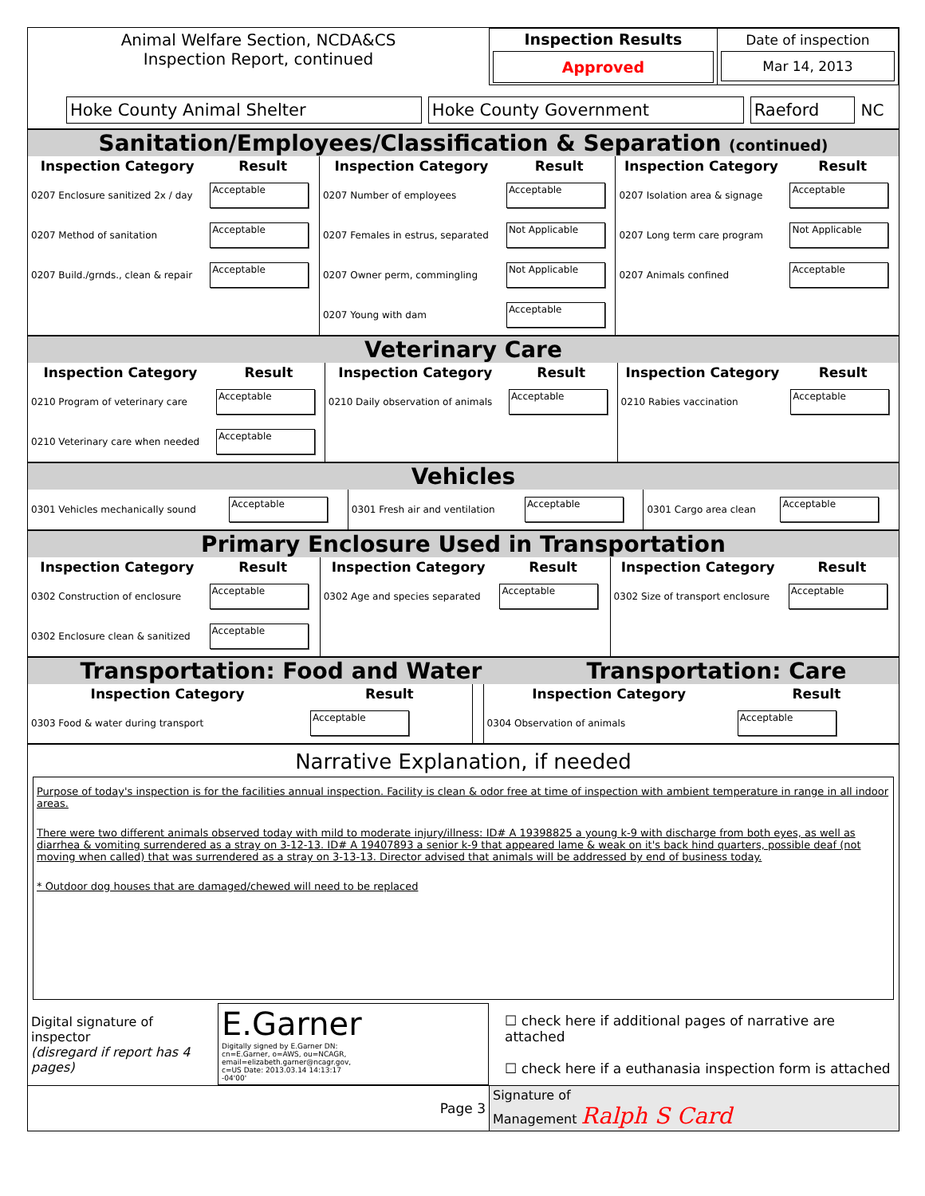| Animal Welfare Section, NCDA&CS Inspection Report, continued | Inspection Results Approved | Date of inspection Mar 14, 2013 |
| Hoke County Animal Shelter | Hoke County Government | Raeford | NC |
Sanitation/Employees/Classification & Separation (continued)
| Inspection Category | Result | Inspection Category | Result | Inspection Category | Result |
| --- | --- | --- | --- | --- | --- |
| 0207 Enclosure sanitized 2x / day | Acceptable | 0207 Number of employees | Acceptable | 0207 Isolation area & signage | Acceptable |
| 0207 Method of sanitation | Acceptable | 0207 Females in estrus, separated | Not Applicable | 0207 Long term care program | Not Applicable |
| 0207 Build./grnds., clean & repair | Acceptable | 0207 Owner perm, commingling | Not Applicable | 0207 Animals confined | Acceptable |
| | | 0207 Young with dam | Acceptable | | |
Veterinary Care
| Inspection Category | Result | Inspection Category | Result | Inspection Category | Result |
| --- | --- | --- | --- | --- | --- |
| 0210 Program of veterinary care | Acceptable | 0210 Daily observation of animals | Acceptable | 0210 Rabies vaccination | Acceptable |
| 0210 Veterinary care when needed | Acceptable | | | | |
Vehicles
| 0301 Vehicles mechanically sound | Acceptable | 0301 Fresh air and ventilation | Acceptable | 0301 Cargo area clean | Acceptable |
Primary Enclosure Used in Transportation
| Inspection Category | Result | Inspection Category | Result | Inspection Category | Result |
| --- | --- | --- | --- | --- | --- |
| 0302 Construction of enclosure | Acceptable | 0302 Age and species separated | Acceptable | 0302 Size of transport enclosure | Acceptable |
| 0302 Enclosure clean & sanitized | Acceptable | | | | |
Transportation: Food and Water Transportation: Care
| Inspection Category | Result | | Inspection Category | Result |
| --- | --- | --- | --- | --- |
| 0303 Food & water during transport | Acceptable | | 0304 Observation of animals | Acceptable |
Narrative Explanation, if needed
Purpose of today's inspection is for the facilities annual inspection. Facility is clean & odor free at time of inspection with ambient temperature in range in all indoor areas.
There were two different animals observed today with mild to moderate injury/illness: ID# A 19398825 a young k-9 with discharge from both eyes, as well as diarrhea & vomiting surrendered as a stray on 3-12-13. ID# A 19407893 a senior k-9 that appeared lame & weak on it's back hind quarters, possible deaf (not moving when called) that was surrendered as a stray on 3-13-13. Director advised that animals will be addressed by end of business today.
* Outdoor dog houses that are damaged/chewed will need to be replaced
| Digital signature of inspector (disregard if report has 4 pages) | E.Garner Digitally signed by E.Garner DN: cn=E.Garner, o=AWS, ou=NCAGR, email=elizabeth.garner@ncagr.gov, c=US Date: 2013.03.14 14:13:17 -04'00' | ☐ check here if additional pages of narrative are attached ☐ check here if a euthanasia inspection form is attached |
| Page 3 | Signature of Management Ralph S Card |